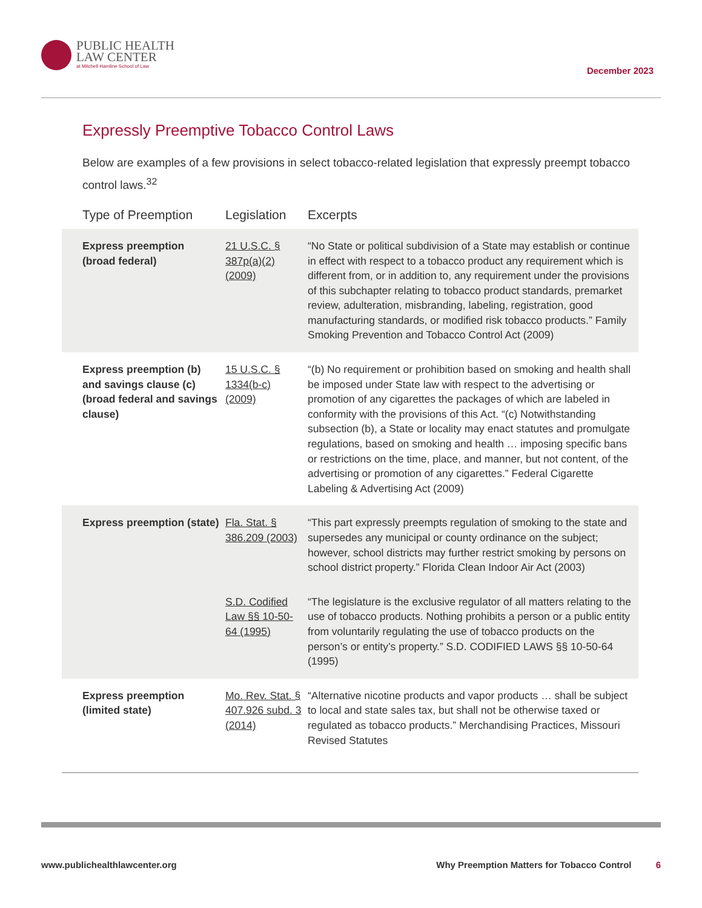PUBLIC HEALTH
LAW CENTER
at Mitchell Hamline School of Law
December 2023
Expressly Preemptive Tobacco Control Laws
Below are examples of a few provisions in select tobacco-related legislation that expressly preempt tobacco control laws.<sup>32</sup>
| Type of Preemption | Legislation | Excerpts |
| --- | --- | --- |
| Express preemption (broad federal) | 21 U.S.C. § 387p(a)(2) (2009) | “No State or political subdivision of a State may establish or continue in effect with respect to a tobacco product any requirement which is different from, or in addition to, any requirement under the provisions of this subchapter relating to tobacco product standards, premarket review, adulteration, misbranding, labeling, registration, good manufacturing standards, or modified risk tobacco products.” Family Smoking Prevention and Tobacco Control Act (2009) |
| Express preemption (b) and savings clause (c) (broad federal and savings clause) | 15 U.S.C. § 1334(b-c) (2009) | “(b) No requirement or prohibition based on smoking and health shall be imposed under State law with respect to the advertising or promotion of any cigarettes the packages of which are labeled in conformity with the provisions of this Act. “(c) Notwithstanding subsection (b), a State or locality may enact statutes and promulgate regulations, based on smoking and health … imposing specific bans or restrictions on the time, place, and manner, but not content, of the advertising or promotion of any cigarettes.” Federal Cigarette Labeling & Advertising Act (2009) |
| Express preemption (state) | Fla. Stat. § 386.209 (2003) | “This part expressly preempts regulation of smoking to the state and supersedes any municipal or county ordinance on the subject; however, school districts may further restrict smoking by persons on school district property.” Florida Clean Indoor Air Act (2003) |
| | S.D. Codified Law §§ 10-50-64 (1995) | “The legislature is the exclusive regulator of all matters relating to the use of tobacco products. Nothing prohibits a person or a public entity from voluntarily regulating the use of tobacco products on the person’s or entity’s property.” S.D. CODIFIED LAWS §§ 10-50-64 (1995) |
| Express preemption (limited state) | Mo. Rev. Stat. § 407.926 subd. 3 (2014) | “Alternative nicotine products and vapor products … shall be subject to local and state sales tax, but shall not be otherwise taxed or regulated as tobacco products.” Merchandising Practices, Missouri Revised Statutes |
www.publichealthlawcenter.org Why Preemption Matters for Tobacco Control 6